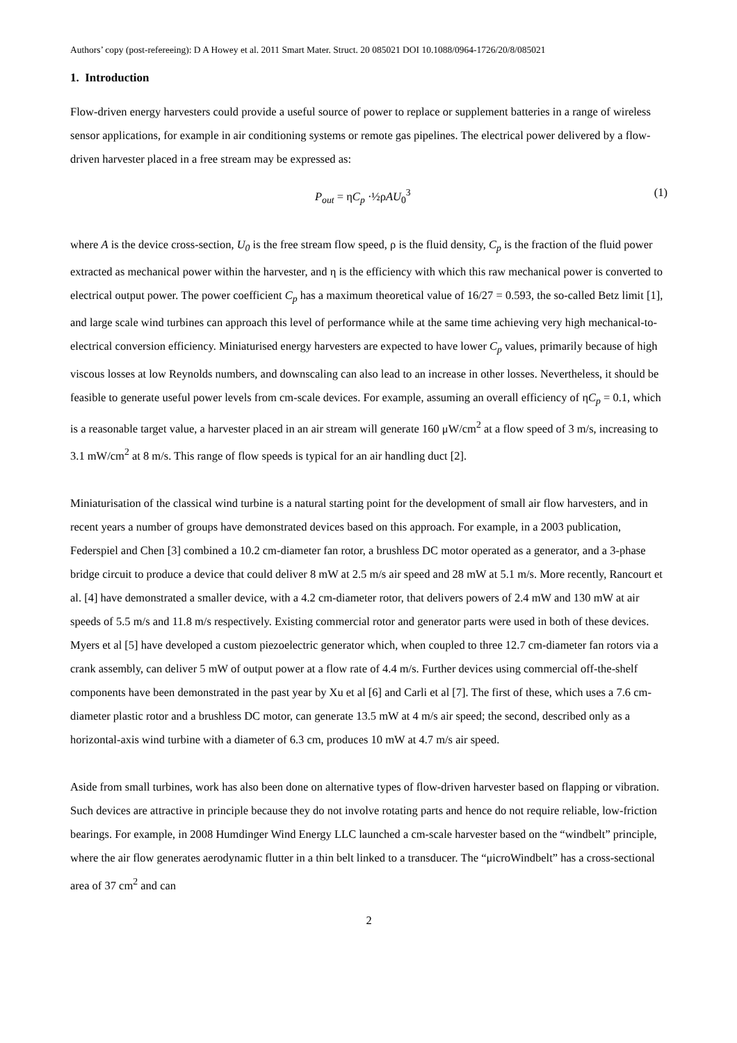Authors’ copy (post-refereeing): D A Howey et al. 2011 Smart Mater. Struct. 20 085021 DOI 10.1088/0964-1726/20/8/085021
1. Introduction
Flow-driven energy harvesters could provide a useful source of power to replace or supplement batteries in a range of wireless sensor applications, for example in air conditioning systems or remote gas pipelines. The electrical power delivered by a flow-driven harvester placed in a free stream may be expressed as:
P<sub>out</sub> = ηC<sub>p</sub> ·½ρAU<sub>0</sub><sup>3</sup> (1)
where A is the device cross-section, U<sub>0</sub> is the free stream flow speed, ρ is the fluid density, C<sub>p</sub> is the fraction of the fluid power extracted as mechanical power within the harvester, and η is the efficiency with which this raw mechanical power is converted to electrical output power. The power coefficient C<sub>p</sub> has a maximum theoretical value of 16/27 = 0.593, the so-called Betz limit [1], and large scale wind turbines can approach this level of performance while at the same time achieving very high mechanical-to-electrical conversion efficiency. Miniaturised energy harvesters are expected to have lower C<sub>p</sub> values, primarily because of high viscous losses at low Reynolds numbers, and downscaling can also lead to an increase in other losses. Nevertheless, it should be feasible to generate useful power levels from cm-scale devices. For example, assuming an overall efficiency of ηC<sub>p</sub> = 0.1, which is a reasonable target value, a harvester placed in an air stream will generate 160 μW/cm<sup>2</sup> at a flow speed of 3 m/s, increasing to 3.1 mW/cm<sup>2</sup> at 8 m/s. This range of flow speeds is typical for an air handling duct [2].
Miniaturisation of the classical wind turbine is a natural starting point for the development of small air flow harvesters, and in recent years a number of groups have demonstrated devices based on this approach. For example, in a 2003 publication, Federspiel and Chen [3] combined a 10.2 cm-diameter fan rotor, a brushless DC motor operated as a generator, and a 3-phase bridge circuit to produce a device that could deliver 8 mW at 2.5 m/s air speed and 28 mW at 5.1 m/s. More recently, Rancourt et al. [4] have demonstrated a smaller device, with a 4.2 cm-diameter rotor, that delivers powers of 2.4 mW and 130 mW at air speeds of 5.5 m/s and 11.8 m/s respectively. Existing commercial rotor and generator parts were used in both of these devices. Myers et al [5] have developed a custom piezoelectric generator which, when coupled to three 12.7 cm-diameter fan rotors via a crank assembly, can deliver 5 mW of output power at a flow rate of 4.4 m/s. Further devices using commercial off-the-shelf components have been demonstrated in the past year by Xu et al [6] and Carli et al [7]. The first of these, which uses a 7.6 cm-diameter plastic rotor and a brushless DC motor, can generate 13.5 mW at 4 m/s air speed; the second, described only as a horizontal-axis wind turbine with a diameter of 6.3 cm, produces 10 mW at 4.7 m/s air speed.
Aside from small turbines, work has also been done on alternative types of flow-driven harvester based on flapping or vibration. Such devices are attractive in principle because they do not involve rotating parts and hence do not require reliable, low-friction bearings. For example, in 2008 Humdinger Wind Energy LLC launched a cm-scale harvester based on the “windbelt” principle, where the air flow generates aerodynamic flutter in a thin belt linked to a transducer. The “μicroWindbelt” has a cross-sectional area of 37 cm<sup>2</sup> and can
2